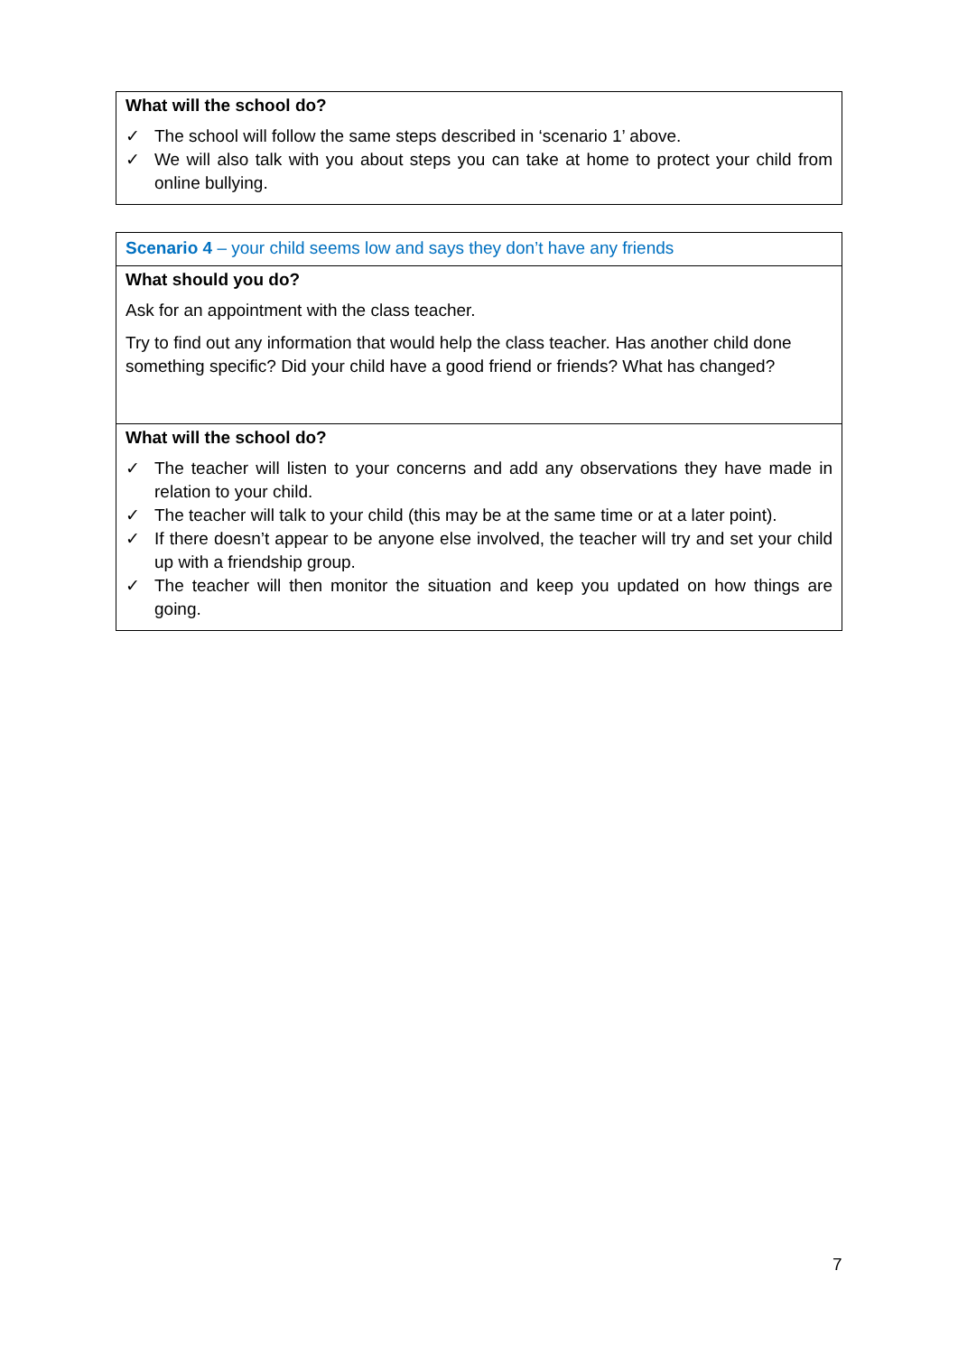What will the school do?
✓ The school will follow the same steps described in ‘scenario 1’ above.
✓ We will also talk with you about steps you can take at home to protect your child from online bullying.
Scenario 4 – your child seems low and says they don’t have any friends
What should you do?
Ask for an appointment with the class teacher.
Try to find out any information that would help the class teacher. Has another child done something specific? Did your child have a good friend or friends? What has changed?
What will the school do?
✓ The teacher will listen to your concerns and add any observations they have made in relation to your child.
✓ The teacher will talk to your child (this may be at the same time or at a later point).
✓ If there doesn’t appear to be anyone else involved, the teacher will try and set your child up with a friendship group.
✓ The teacher will then monitor the situation and keep you updated on how things are going.
7